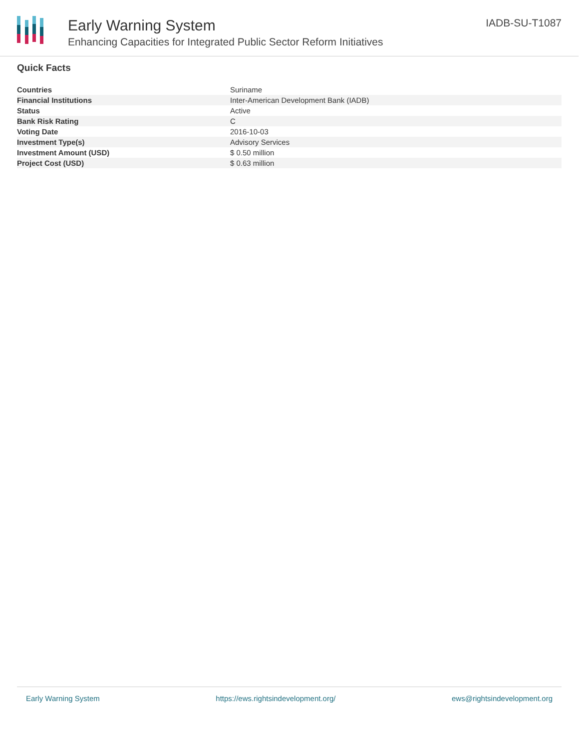Early Warning System
Enhancing Capacities for Integrated Public Sector Reform Initiatives
IADB-SU-T1087
Quick Facts
| Countries | Suriname |
| Financial Institutions | Inter-American Development Bank (IADB) |
| Status | Active |
| Bank Risk Rating | C |
| Voting Date | 2016-10-03 |
| Investment Type(s) | Advisory Services |
| Investment Amount (USD) | $ 0.50 million |
| Project Cost (USD) | $ 0.63 million |
Early Warning System https://ews.rightsindevelopment.org/ ews@rightsindevelopment.org